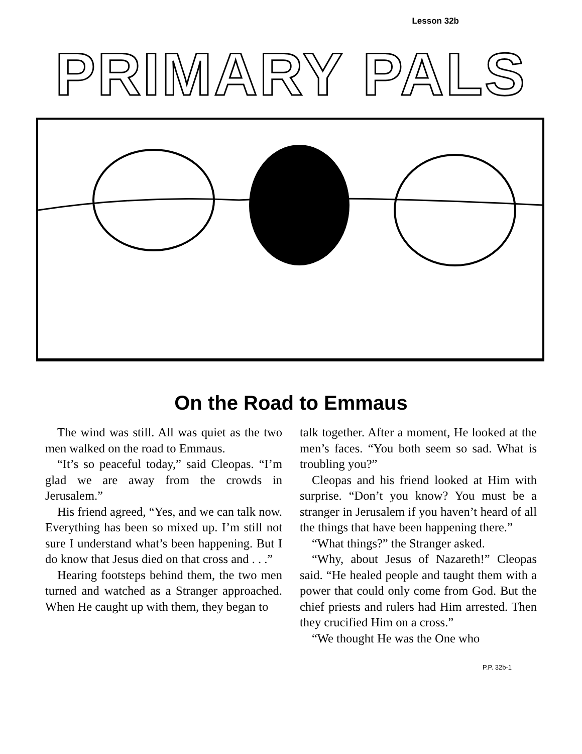Lesson 32b
PRIMARY PALS
On the Road to Emmaus
The wind was still. All was quiet as the two men walked on the road to Emmaus.
“It’s so peaceful today,” said Cleopas. “I’m glad we are away from the crowds in Jerusalem.”
His friend agreed, “Yes, and we can talk now. Everything has been so mixed up. I’m still not sure I understand what’s been happening. But I do know that Jesus died on that cross and . . .”
Hearing footsteps behind them, the two men turned and watched as a Stranger approached. When He caught up with them, they began to
talk together. After a moment, He looked at the men’s faces. “You both seem so sad. What is troubling you?”
Cleopas and his friend looked at Him with surprise. “Don’t you know? You must be a stranger in Jerusalem if you haven’t heard of all the things that have been happening there.”
“What things?” the Stranger asked.
“Why, about Jesus of Nazareth!” Cleopas said. “He healed people and taught them with a power that could only come from God. But the chief priests and rulers had Him arrested. Then they crucified Him on a cross.”
“We thought He was the One who
P.P. 32b-1